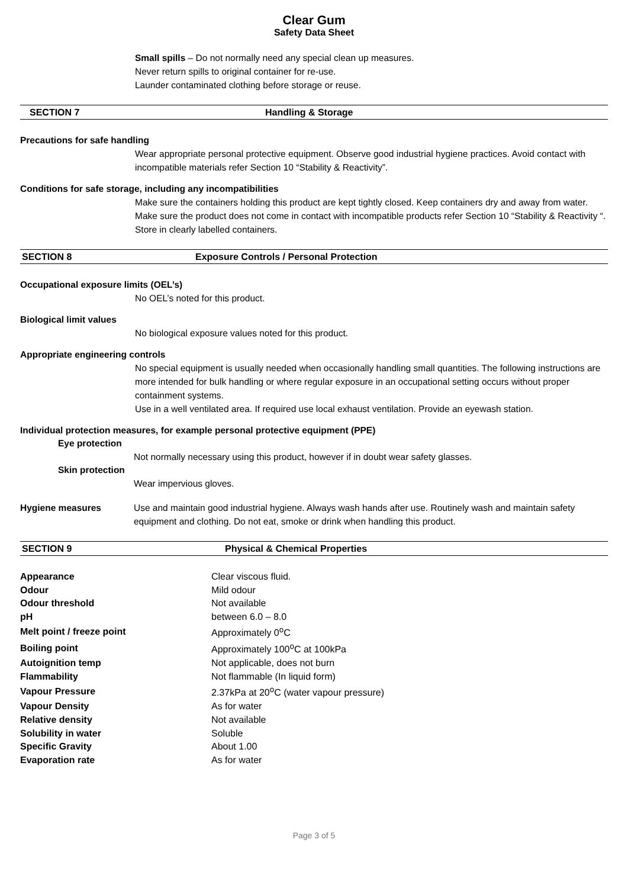Clear Gum
Safety Data Sheet
Small spills – Do not normally need any special clean up measures.
Never return spills to original container for re-use.
Launder contaminated clothing before storage or reuse.
SECTION 7 Handling & Storage
Precautions for safe handling
Wear appropriate personal protective equipment. Observe good industrial hygiene practices. Avoid contact with incompatible materials refer Section 10 “Stability & Reactivity”.
Conditions for safe storage, including any incompatibilities
Make sure the containers holding this product are kept tightly closed. Keep containers dry and away from water. Make sure the product does not come in contact with incompatible products refer Section 10 “Stability & Reactivity “. Store in clearly labelled containers.
SECTION 8 Exposure Controls / Personal Protection
Occupational exposure limits (OEL’s)
No OEL’s noted for this product.
Biological limit values
No biological exposure values noted for this product.
Appropriate engineering controls
No special equipment is usually needed when occasionally handling small quantities. The following instructions are more intended for bulk handling or where regular exposure in an occupational setting occurs without proper containment systems.
Use in a well ventilated area. If required use local exhaust ventilation. Provide an eyewash station.
Individual protection measures, for example personal protective equipment (PPE)
Eye protection
Not normally necessary using this product, however if in doubt wear safety glasses.
Skin protection
Wear impervious gloves.
Hygiene measures Use and maintain good industrial hygiene. Always wash hands after use. Routinely wash and maintain safety equipment and clothing. Do not eat, smoke or drink when handling this product.
SECTION 9 Physical & Chemical Properties
| Appearance | Clear viscous fluid. |
| Odour | Mild odour |
| Odour threshold | Not available |
| pH | between 6.0 – 8.0 |
| Melt point / freeze point | Approximately 0<sup>o</sup>C |
| Boiling point | Approximately 100<sup>o</sup>C at 100kPa |
| Autoignition temp | Not applicable, does not burn |
| Flammability | Not flammable (In liquid form) |
| Vapour Pressure | 2.37kPa at 20<sup>o</sup>C (water vapour pressure) |
| Vapour Density | As for water |
| Relative density | Not available |
| Solubility in water | Soluble |
| Specific Gravity | About 1.00 |
| Evaporation rate | As for water |
Page 3 of 5